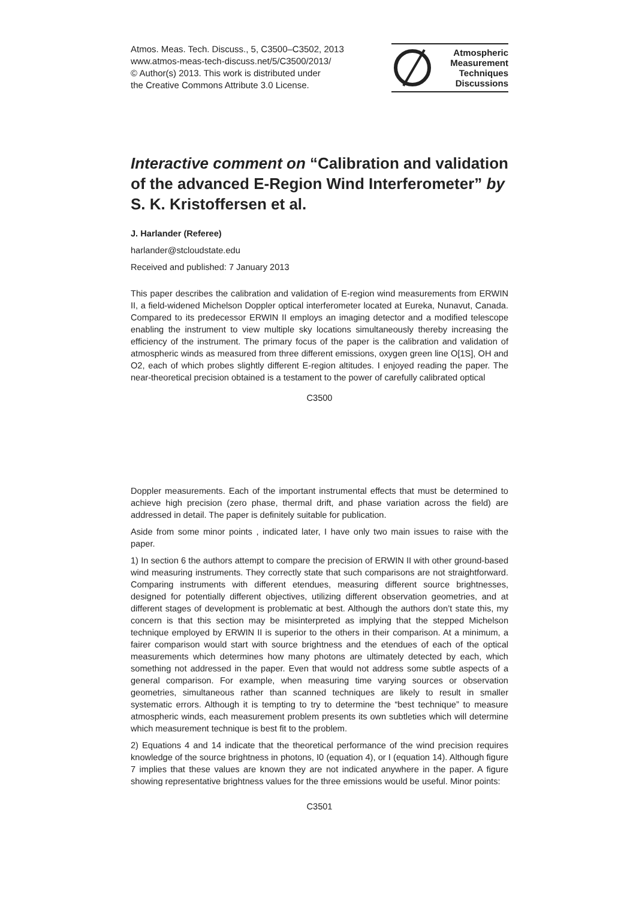Atmos. Meas. Tech. Discuss., 5, C3500–C3502, 2013
www.atmos-meas-tech-discuss.net/5/C3500/2013/
© Author(s) 2013. This work is distributed under
the Creative Commons Attribute 3.0 License.
Atmospheric
Measurement
Techniques
Discussions
Interactive comment on “Calibration and validation of the advanced E-Region Wind Interferometer” by S. K. Kristoffersen et al.
J. Harlander (Referee)
harlander@stcloudstate.edu
Received and published: 7 January 2013
This paper describes the calibration and validation of E-region wind measurements from ERWIN II, a field-widened Michelson Doppler optical interferometer located at Eureka, Nunavut, Canada. Compared to its predecessor ERWIN II employs an imaging detector and a modified telescope enabling the instrument to view multiple sky locations simultaneously thereby increasing the efficiency of the instrument. The primary focus of the paper is the calibration and validation of atmospheric winds as measured from three different emissions, oxygen green line O[1S], OH and O2, each of which probes slightly different E-region altitudes. I enjoyed reading the paper. The near-theoretical precision obtained is a testament to the power of carefully calibrated optical
C3500
Doppler measurements. Each of the important instrumental effects that must be determined to achieve high precision (zero phase, thermal drift, and phase variation across the field) are addressed in detail. The paper is definitely suitable for publication.
Aside from some minor points , indicated later, I have only two main issues to raise with the paper.
1) In section 6 the authors attempt to compare the precision of ERWIN II with other ground-based wind measuring instruments. They correctly state that such comparisons are not straightforward. Comparing instruments with different etendues, measuring different source brightnesses, designed for potentially different objectives, utilizing different observation geometries, and at different stages of development is problematic at best. Although the authors don’t state this, my concern is that this section may be misinterpreted as implying that the stepped Michelson technique employed by ERWIN II is superior to the others in their comparison. At a minimum, a fairer comparison would start with source brightness and the etendues of each of the optical measurements which determines how many photons are ultimately detected by each, which something not addressed in the paper. Even that would not address some subtle aspects of a general comparison. For example, when measuring time varying sources or observation geometries, simultaneous rather than scanned techniques are likely to result in smaller systematic errors. Although it is tempting to try to determine the “best technique” to measure atmospheric winds, each measurement problem presents its own subtleties which will determine which measurement technique is best fit to the problem.
2) Equations 4 and 14 indicate that the theoretical performance of the wind precision requires knowledge of the source brightness in photons, I0 (equation 4), or I (equation 14). Although figure 7 implies that these values are known they are not indicated anywhere in the paper. A figure showing representative brightness values for the three emissions would be useful. Minor points:
C3501